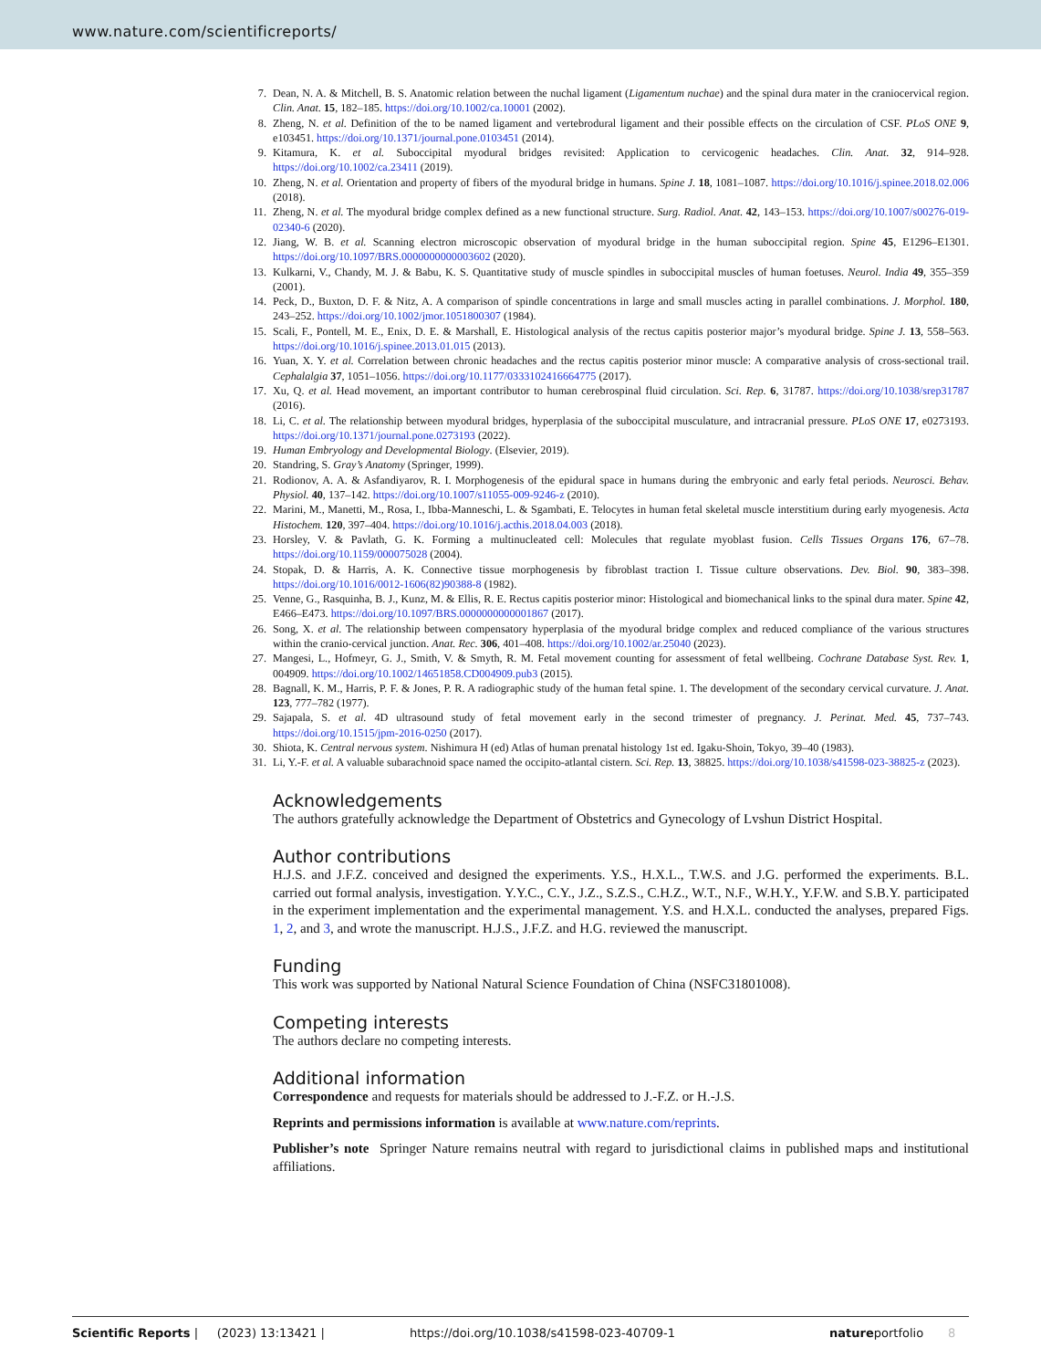www.nature.com/scientificreports/
7. Dean, N. A. & Mitchell, B. S. Anatomic relation between the nuchal ligament (Ligamentum nuchae) and the spinal dura mater in the craniocervical region. Clin. Anat. 15, 182–185. https://doi.org/10.1002/ca.10001 (2002).
8. Zheng, N. et al. Definition of the to be named ligament and vertebrodural ligament and their possible effects on the circulation of CSF. PLoS ONE 9, e103451. https://doi.org/10.1371/journal.pone.0103451 (2014).
9. Kitamura, K. et al. Suboccipital myodural bridges revisited: Application to cervicogenic headaches. Clin. Anat. 32, 914–928. https://doi.org/10.1002/ca.23411 (2019).
10. Zheng, N. et al. Orientation and property of fibers of the myodural bridge in humans. Spine J. 18, 1081–1087. https://doi.org/10.1016/j.spinee.2018.02.006 (2018).
11. Zheng, N. et al. The myodural bridge complex defined as a new functional structure. Surg. Radiol. Anat. 42, 143–153. https://doi.org/10.1007/s00276-019-02340-6 (2020).
12. Jiang, W. B. et al. Scanning electron microscopic observation of myodural bridge in the human suboccipital region. Spine 45, E1296–E1301. https://doi.org/10.1097/BRS.0000000000003602 (2020).
13. Kulkarni, V., Chandy, M. J. & Babu, K. S. Quantitative study of muscle spindles in suboccipital muscles of human foetuses. Neurol. India 49, 355–359 (2001).
14. Peck, D., Buxton, D. F. & Nitz, A. A comparison of spindle concentrations in large and small muscles acting in parallel combinations. J. Morphol. 180, 243–252. https://doi.org/10.1002/jmor.1051800307 (1984).
15. Scali, F., Pontell, M. E., Enix, D. E. & Marshall, E. Histological analysis of the rectus capitis posterior major’s myodural bridge. Spine J. 13, 558–563. https://doi.org/10.1016/j.spinee.2013.01.015 (2013).
16. Yuan, X. Y. et al. Correlation between chronic headaches and the rectus capitis posterior minor muscle: A comparative analysis of cross-sectional trail. Cephalalgia 37, 1051–1056. https://doi.org/10.1177/0333102416664775 (2017).
17. Xu, Q. et al. Head movement, an important contributor to human cerebrospinal fluid circulation. Sci. Rep. 6, 31787. https://doi.org/10.1038/srep31787 (2016).
18. Li, C. et al. The relationship between myodural bridges, hyperplasia of the suboccipital musculature, and intracranial pressure. PLoS ONE 17, e0273193. https://doi.org/10.1371/journal.pone.0273193 (2022).
19. Human Embryology and Developmental Biology. (Elsevier, 2019).
20. Standring, S. Gray’s Anatomy (Springer, 1999).
21. Rodionov, A. A. & Asfandiyarov, R. I. Morphogenesis of the epidural space in humans during the embryonic and early fetal periods. Neurosci. Behav. Physiol. 40, 137–142. https://doi.org/10.1007/s11055-009-9246-z (2010).
22. Marini, M., Manetti, M., Rosa, I., Ibba-Manneschi, L. & Sgambati, E. Telocytes in human fetal skeletal muscle interstitium during early myogenesis. Acta Histochem. 120, 397–404. https://doi.org/10.1016/j.acthis.2018.04.003 (2018).
23. Horsley, V. & Pavlath, G. K. Forming a multinucleated cell: Molecules that regulate myoblast fusion. Cells Tissues Organs 176, 67–78. https://doi.org/10.1159/000075028 (2004).
24. Stopak, D. & Harris, A. K. Connective tissue morphogenesis by fibroblast traction I. Tissue culture observations. Dev. Biol. 90, 383–398. https://doi.org/10.1016/0012-1606(82)90388-8 (1982).
25. Venne, G., Rasquinha, B. J., Kunz, M. & Ellis, R. E. Rectus capitis posterior minor: Histological and biomechanical links to the spinal dura mater. Spine 42, E466–E473. https://doi.org/10.1097/BRS.0000000000001867 (2017).
26. Song, X. et al. The relationship between compensatory hyperplasia of the myodural bridge complex and reduced compliance of the various structures within the cranio-cervical junction. Anat. Rec. 306, 401–408. https://doi.org/10.1002/ar.25040 (2023).
27. Mangesi, L., Hofmeyr, G. J., Smith, V. & Smyth, R. M. Fetal movement counting for assessment of fetal wellbeing. Cochrane Database Syst. Rev. 1, 004909. https://doi.org/10.1002/14651858.CD004909.pub3 (2015).
28. Bagnall, K. M., Harris, P. F. & Jones, P. R. A radiographic study of the human fetal spine. 1. The development of the secondary cervical curvature. J. Anat. 123, 777–782 (1977).
29. Sajapala, S. et al. 4D ultrasound study of fetal movement early in the second trimester of pregnancy. J. Perinat. Med. 45, 737–743. https://doi.org/10.1515/jpm-2016-0250 (2017).
30. Shiota, K. Central nervous system. Nishimura H (ed) Atlas of human prenatal histology 1st ed. Igaku-Shoin, Tokyo, 39–40 (1983).
31. Li, Y.-F. et al. A valuable subarachnoid space named the occipito-atlantal cistern. Sci. Rep. 13, 38825. https://doi.org/10.1038/s41598-023-38825-z (2023).
Acknowledgements
The authors gratefully acknowledge the Department of Obstetrics and Gynecology of Lvshun District Hospital.
Author contributions
H.J.S. and J.F.Z. conceived and designed the experiments. Y.S., H.X.L., T.W.S. and J.G. performed the experiments. B.L. carried out formal analysis, investigation. Y.Y.C., C.Y., J.Z., S.Z.S., C.H.Z., W.T., N.F., W.H.Y., Y.F.W. and S.B.Y. participated in the experiment implementation and the experimental management. Y.S. and H.X.L. conducted the analyses, prepared Figs. 1, 2, and 3, and wrote the manuscript. H.J.S., J.F.Z. and H.G. reviewed the manuscript.
Funding
This work was supported by National Natural Science Foundation of China (NSFC31801008).
Competing interests
The authors declare no competing interests.
Additional information
Correspondence and requests for materials should be addressed to J.-F.Z. or H.-J.S.
Reprints and permissions information is available at www.nature.com/reprints.
Publisher’s note Springer Nature remains neutral with regard to jurisdictional claims in published maps and institutional affiliations.
Scientific Reports | (2023) 13:13421 | https://doi.org/10.1038/s41598-023-40709-1 natureportfolio 8